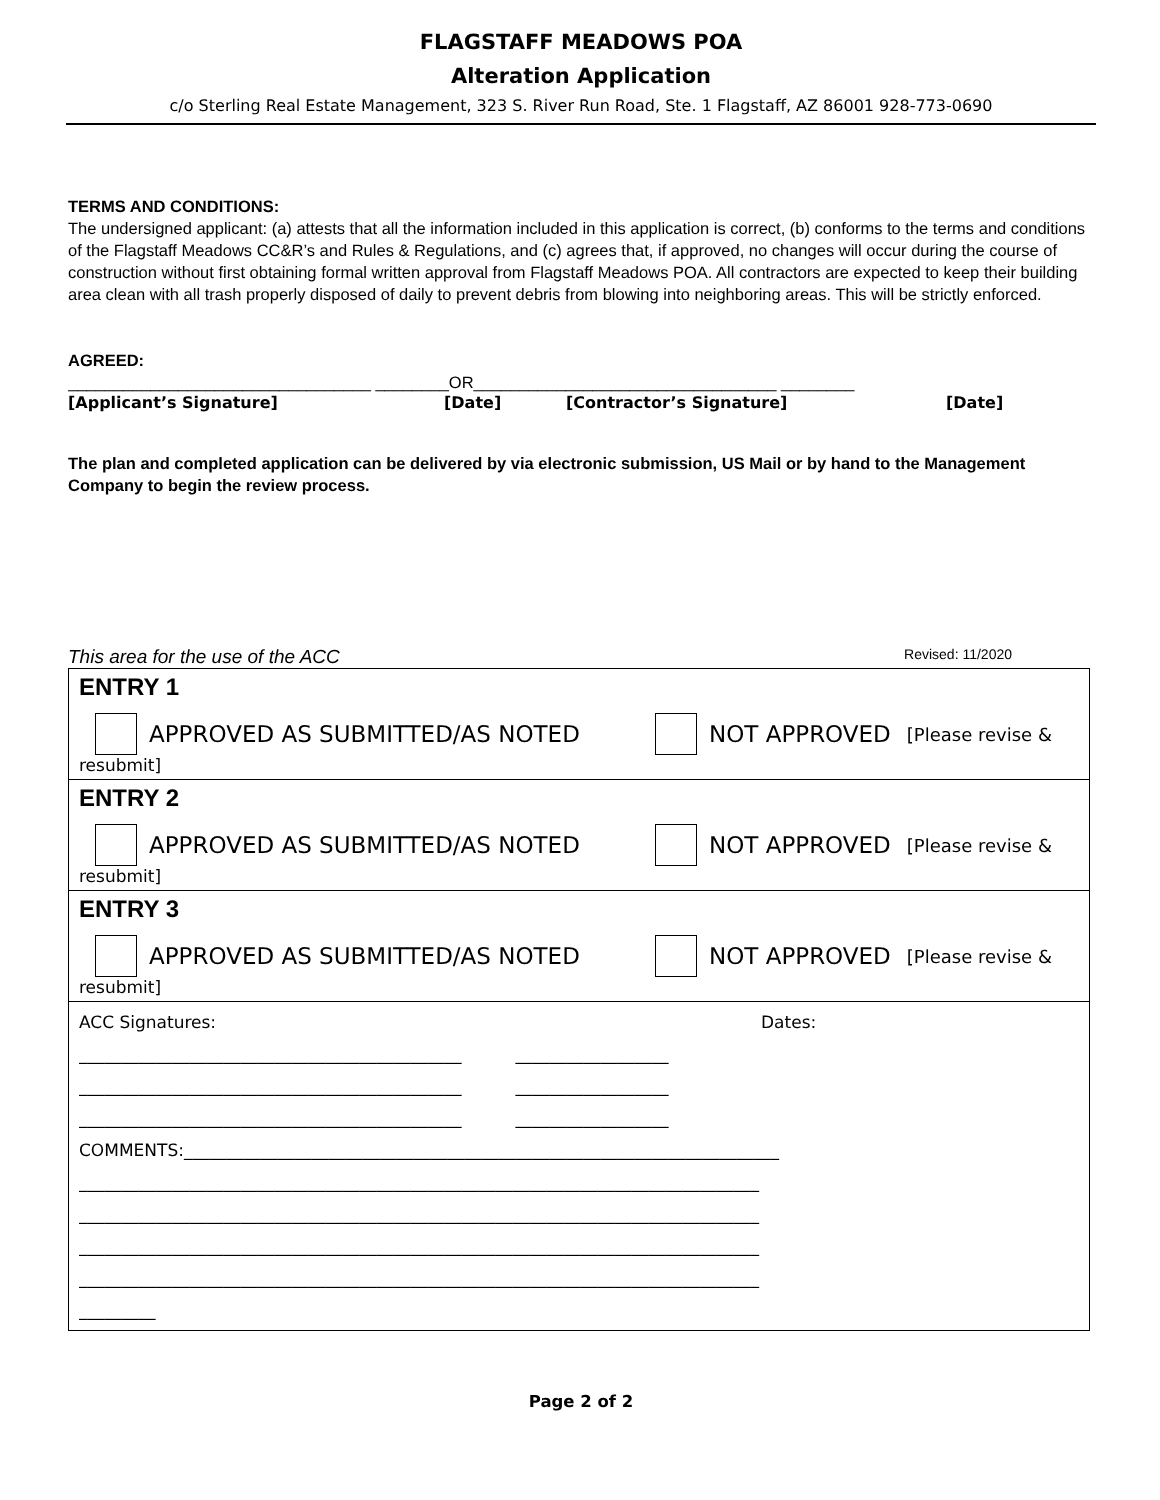FLAGSTAFF MEADOWS POA
Alteration Application
c/o Sterling Real Estate Management, 323 S. River Run Road, Ste. 1 Flagstaff, AZ 86001 928-773-0690
TERMS AND CONDITIONS:
The undersigned applicant: (a) attests that all the information included in this application is correct, (b) conforms to the terms and conditions of the Flagstaff Meadows CC&R’s and Rules & Regulations, and (c) agrees that, if approved, no changes will occur during the course of construction without first obtaining formal written approval from Flagstaff Meadows POA. All contractors are expected to keep their building area clean with all trash properly disposed of daily to prevent debris from blowing into neighboring areas. This will be strictly enforced.
AGREED:
_________________________________ ________OR_________________________________ ________
[Applicant’s Signature] [Date] [Contractor’s Signature] [Date]
The plan and completed application can be delivered by via electronic submission, US Mail or by hand to the Management Company to begin the review process.
This area for the use of the ACC Revised: 11/2020
| ENTRY 1 APPROVED AS SUBMITTED/AS NOTED NOT APPROVED [Please revise & resubmit] |
| ENTRY 2 APPROVED AS SUBMITTED/AS NOTED NOT APPROVED [Please revise & resubmit] |
| ENTRY 3 APPROVED AS SUBMITTED/AS NOTED NOT APPROVED [Please revise & resubmit] |
| ACC Signatures: Dates: _____________________________________________ __________________ _____________________________________________ __________________ _____________________________________________ __________________ COMMENTS:______________________________________________________________________ ________________________________________________________________________________ ________________________________________________________________________________ ________________________________________________________________________________ ________________________________________________________________________________ _________ |
Page 2 of 2